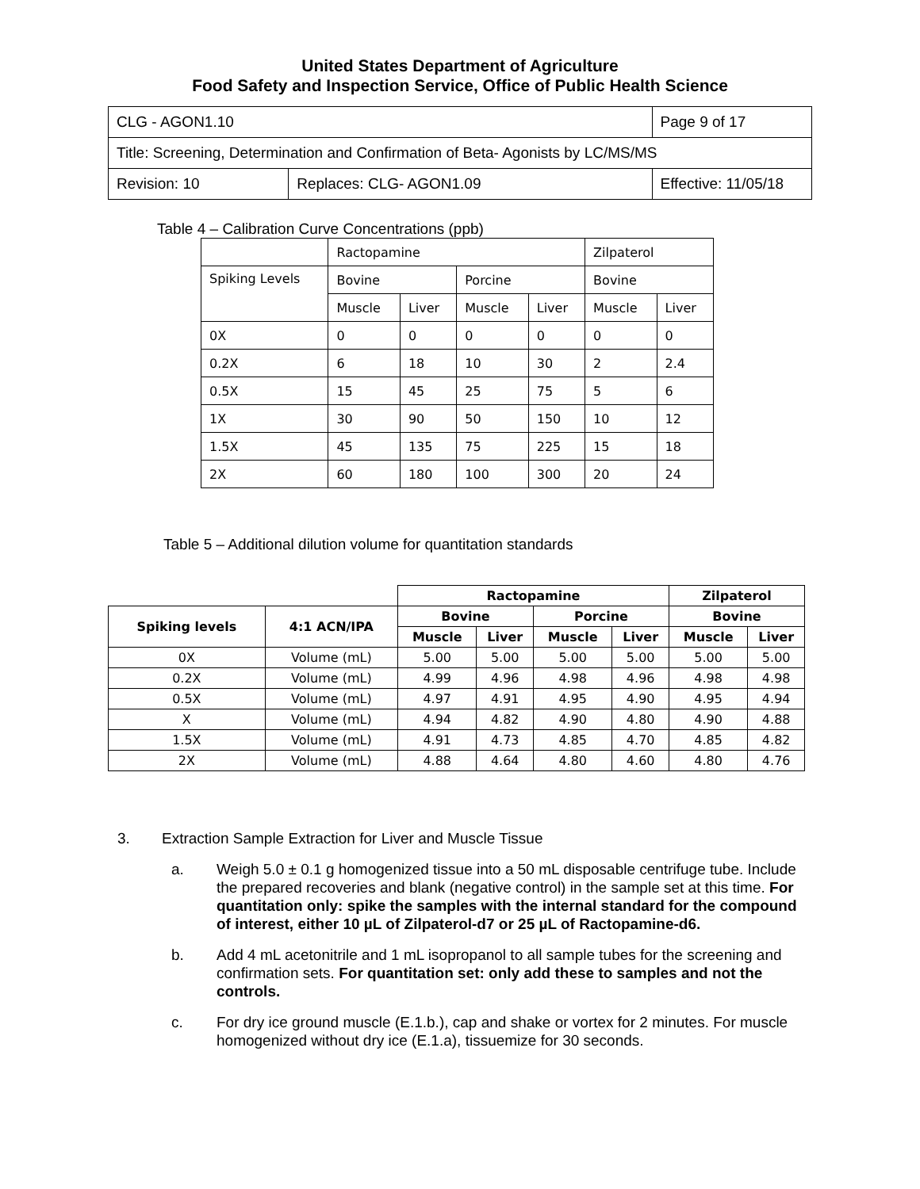United States Department of Agriculture
Food Safety and Inspection Service, Office of Public Health Science
| CLG - AGON1.10 | | Page 9 of 17 |
| Title: Screening, Determination and Confirmation of Beta- Agonists by LC/MS/MS | | |
| Revision: 10 | Replaces: CLG- AGON1.09 | Effective: 11/05/18 |
Table 4 – Calibration Curve Concentrations (ppb)
| | Ractopamine | | | | Zilpaterol | |
| Spiking Levels | Bovine | | Porcine | | Bovine | |
| | Muscle | Liver | Muscle | Liver | Muscle | Liver |
| 0X | 0 | 0 | 0 | 0 | 0 | 0 |
| 0.2X | 6 | 18 | 10 | 30 | 2 | 2.4 |
| 0.5X | 15 | 45 | 25 | 75 | 5 | 6 |
| 1X | 30 | 90 | 50 | 150 | 10 | 12 |
| 1.5X | 45 | 135 | 75 | 225 | 15 | 18 |
| 2X | 60 | 180 | 100 | 300 | 20 | 24 |
Table 5 – Additional dilution volume for quantitation standards
| | | Ractopamine | | | | Zilpaterol | |
| Spiking levels | 4:1 ACN/IPA | Bovine | | Porcine | | Bovine | |
| | | Muscle | Liver | Muscle | Liver | Muscle | Liver |
| 0X | Volume (mL) | 5.00 | 5.00 | 5.00 | 5.00 | 5.00 | 5.00 |
| 0.2X | Volume (mL) | 4.99 | 4.96 | 4.98 | 4.96 | 4.98 | 4.98 |
| 0.5X | Volume (mL) | 4.97 | 4.91 | 4.95 | 4.90 | 4.95 | 4.94 |
| X | Volume (mL) | 4.94 | 4.82 | 4.90 | 4.80 | 4.90 | 4.88 |
| 1.5X | Volume (mL) | 4.91 | 4.73 | 4.85 | 4.70 | 4.85 | 4.82 |
| 2X | Volume (mL) | 4.88 | 4.64 | 4.80 | 4.60 | 4.80 | 4.76 |
3. Extraction Sample Extraction for Liver and Muscle Tissue
a. Weigh 5.0 ± 0.1 g homogenized tissue into a 50 mL disposable centrifuge tube. Include the prepared recoveries and blank (negative control) in the sample set at this time. For quantitation only: spike the samples with the internal standard for the compound of interest, either 10 µL of Zilpaterol-d7 or 25 µL of Ractopamine-d6.
b. Add 4 mL acetonitrile and 1 mL isopropanol to all sample tubes for the screening and confirmation sets. For quantitation set: only add these to samples and not the controls.
c. For dry ice ground muscle (E.1.b.), cap and shake or vortex for 2 minutes. For muscle homogenized without dry ice (E.1.a), tissuemize for 30 seconds.